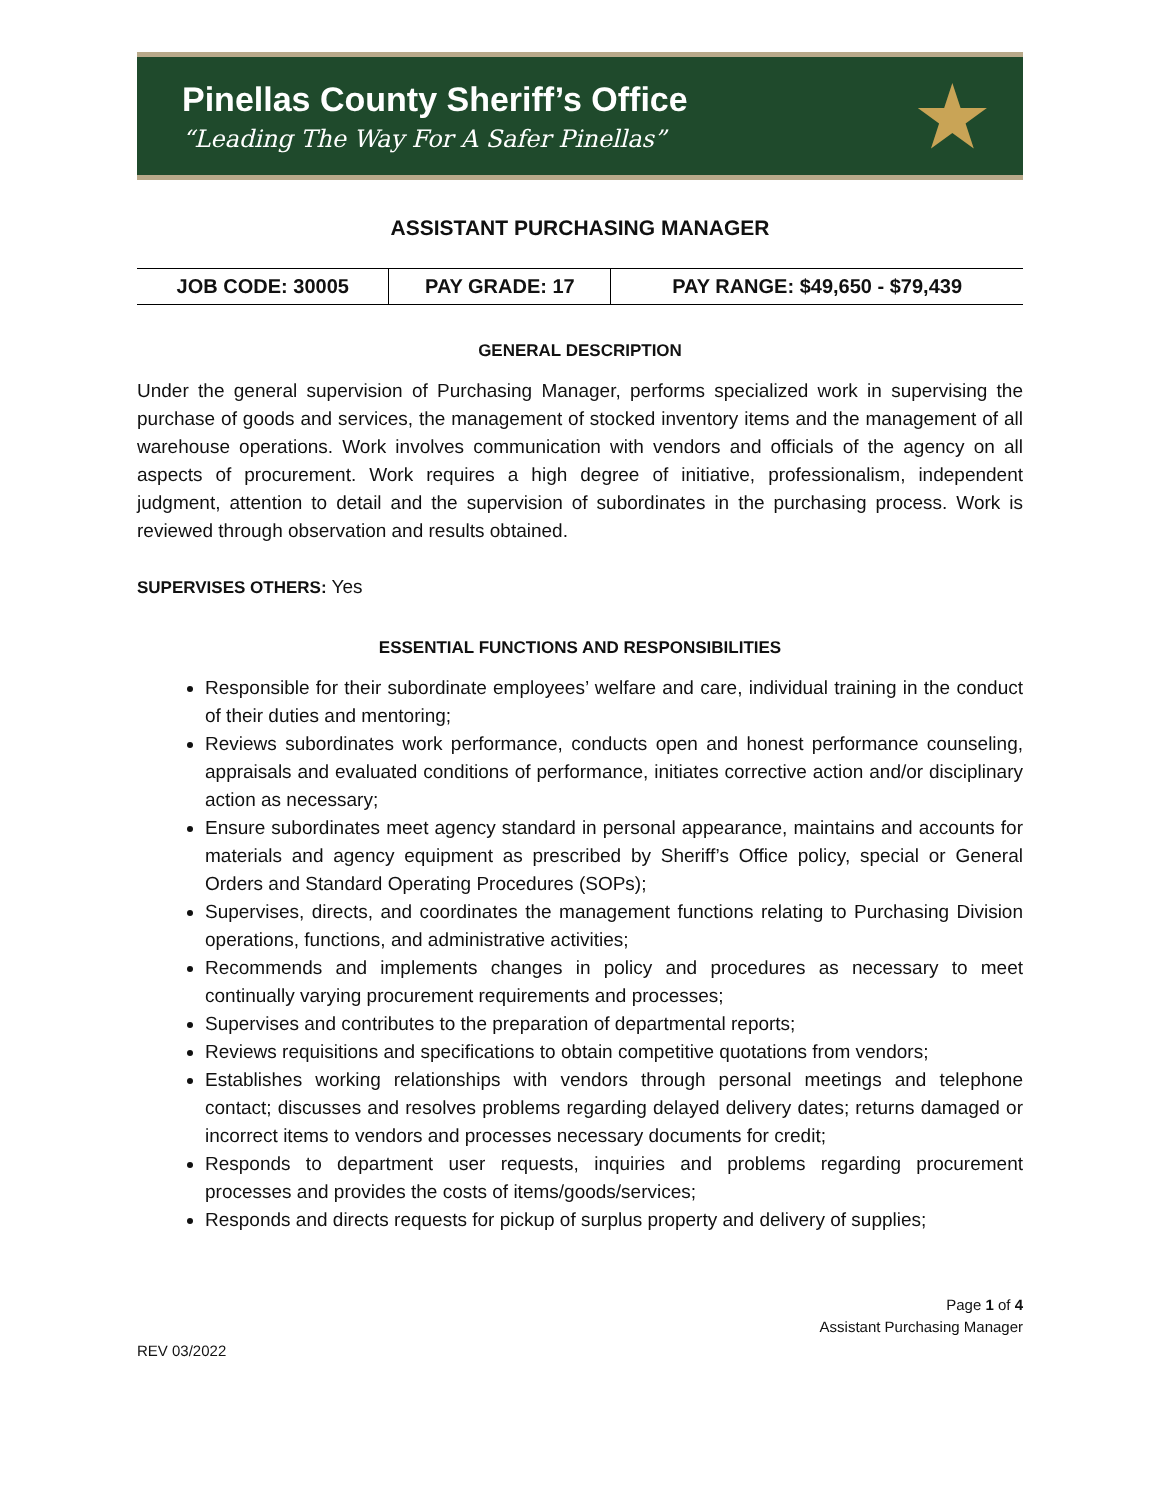Pinellas County Sheriff’s Office
“Leading The Way For A Safer Pinellas”
★
ASSISTANT PURCHASING MANAGER
| JOB CODE: 30005 | PAY GRADE: 17 | PAY RANGE: $49,650 - $79,439 |
GENERAL DESCRIPTION
Under the general supervision of Purchasing Manager, performs specialized work in supervising the purchase of goods and services, the management of stocked inventory items and the management of all warehouse operations. Work involves communication with vendors and officials of the agency on all aspects of procurement. Work requires a high degree of initiative, professionalism, independent judgment, attention to detail and the supervision of subordinates in the purchasing process. Work is reviewed through observation and results obtained.
SUPERVISES OTHERS: Yes
ESSENTIAL FUNCTIONS AND RESPONSIBILITIES
Responsible for their subordinate employees’ welfare and care, individual training in the conduct of their duties and mentoring;
Reviews subordinates work performance, conducts open and honest performance counseling, appraisals and evaluated conditions of performance, initiates corrective action and/or disciplinary action as necessary;
Ensure subordinates meet agency standard in personal appearance, maintains and accounts for materials and agency equipment as prescribed by Sheriff’s Office policy, special or General Orders and Standard Operating Procedures (SOPs);
Supervises, directs, and coordinates the management functions relating to Purchasing Division operations, functions, and administrative activities;
Recommends and implements changes in policy and procedures as necessary to meet continually varying procurement requirements and processes;
Supervises and contributes to the preparation of departmental reports;
Reviews requisitions and specifications to obtain competitive quotations from vendors;
Establishes working relationships with vendors through personal meetings and telephone contact; discusses and resolves problems regarding delayed delivery dates; returns damaged or incorrect items to vendors and processes necessary documents for credit;
Responds to department user requests, inquiries and problems regarding procurement processes and provides the costs of items/goods/services;
Responds and directs requests for pickup of surplus property and delivery of supplies;
Page 1 of 4
Assistant Purchasing Manager
REV 03/2022